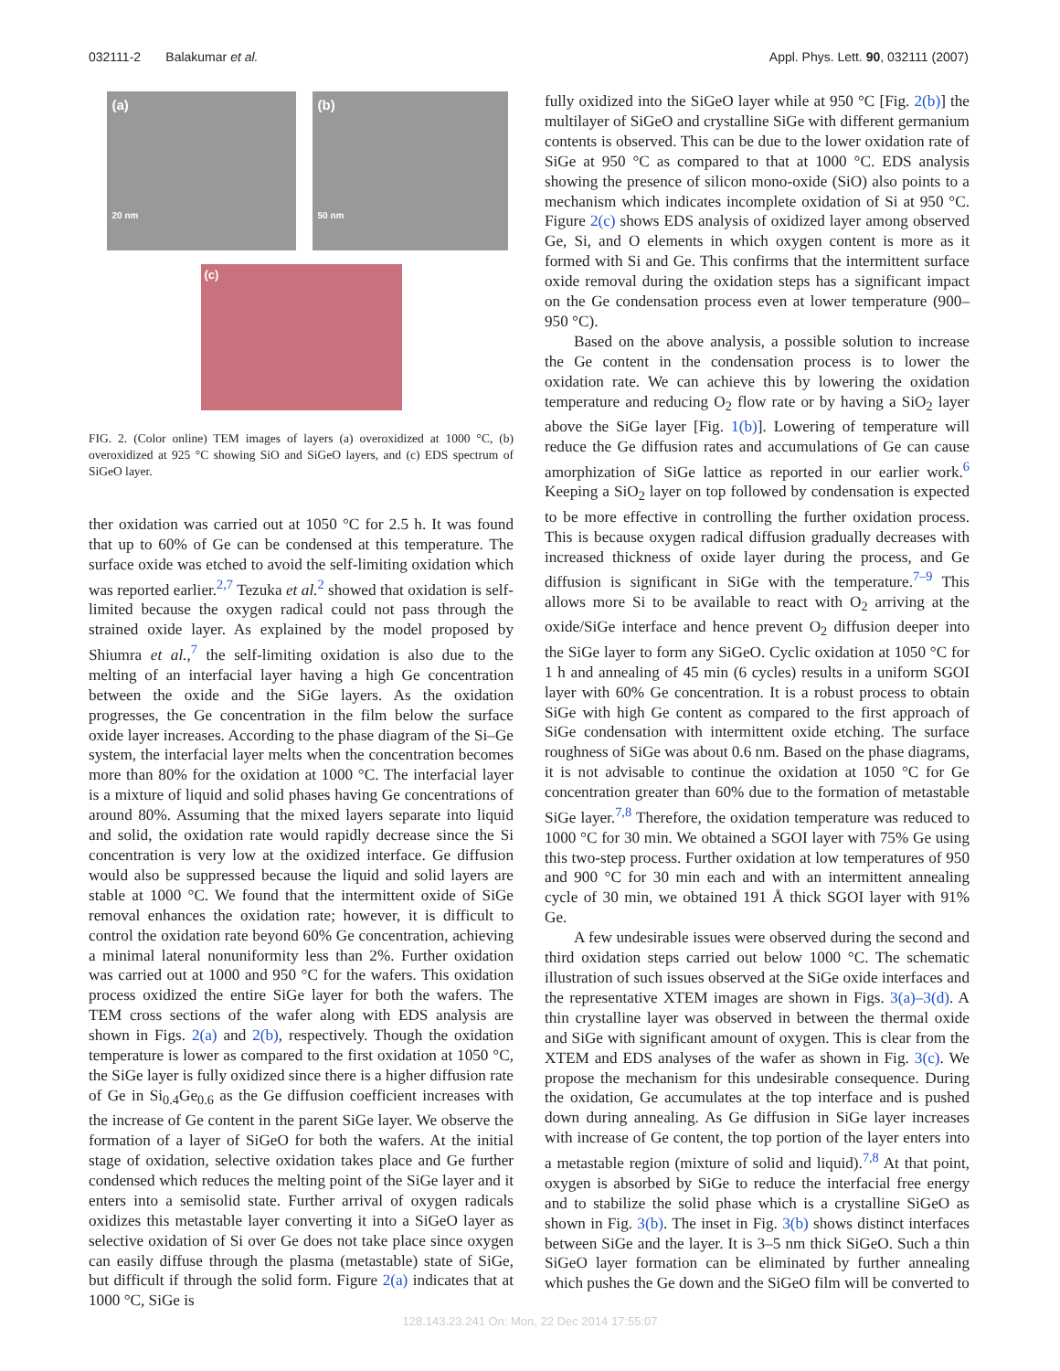032111-2 Balakumar et al. Appl. Phys. Lett. 90, 032111 (2007)
(a)
20 nm
(b)
50 nm
(c)
FIG. 2. (Color online) TEM images of layers (a) overoxidized at 1000 °C, (b) overoxidized at 925 °C showing SiO and SiGeO layers, and (c) EDS spectrum of SiGeO layer.
ther oxidation was carried out at 1050 °C for 2.5 h. It was found that up to 60% of Ge can be condensed at this temperature. The surface oxide was etched to avoid the self-limiting oxidation which was reported earlier.<sup>2,7</sup> Tezuka et al.<sup>2</sup> showed that oxidation is self-limited because the oxygen radical could not pass through the strained oxide layer. As explained by the model proposed by Shiumra et al.,<sup>7</sup> the self-limiting oxidation is also due to the melting of an interfacial layer having a high Ge concentration between the oxide and the SiGe layers. As the oxidation progresses, the Ge concentration in the film below the surface oxide layer increases. According to the phase diagram of the Si–Ge system, the interfacial layer melts when the concentration becomes more than 80% for the oxidation at 1000 °C. The interfacial layer is a mixture of liquid and solid phases having Ge concentrations of around 80%. Assuming that the mixed layers separate into liquid and solid, the oxidation rate would rapidly decrease since the Si concentration is very low at the oxidized interface. Ge diffusion would also be suppressed because the liquid and solid layers are stable at 1000 °C. We found that the intermittent oxide of SiGe removal enhances the oxidation rate; however, it is difficult to control the oxidation rate beyond 60% Ge concentration, achieving a minimal lateral nonuniformity less than 2%. Further oxidation was carried out at 1000 and 950 °C for the wafers. This oxidation process oxidized the entire SiGe layer for both the wafers. The TEM cross sections of the wafer along with EDS analysis are shown in Figs. 2(a) and 2(b), respectively. Though the oxidation temperature is lower as compared to the first oxidation at 1050 °C, the SiGe layer is fully oxidized since there is a higher diffusion rate of Ge in Si<sub>0.4</sub>Ge<sub>0.6</sub> as the Ge diffusion coefficient increases with the increase of Ge content in the parent SiGe layer. We observe the formation of a layer of SiGeO for both the wafers. At the initial stage of oxidation, selective oxidation takes place and Ge further condensed which reduces the melting point of the SiGe layer and it enters into a semisolid state. Further arrival of oxygen radicals oxidizes this metastable layer converting it into a SiGeO layer as selective oxidation of Si over Ge does not take place since oxygen can easily diffuse through the plasma (metastable) state of SiGe, but difficult if through the solid form. Figure 2(a) indicates that at 1000 °C, SiGe is
fully oxidized into the SiGeO layer while at 950 °C [Fig. 2(b)] the multilayer of SiGeO and crystalline SiGe with different germanium contents is observed. This can be due to the lower oxidation rate of SiGe at 950 °C as compared to that at 1000 °C. EDS analysis showing the presence of silicon mono-oxide (SiO) also points to a mechanism which indicates incomplete oxidation of Si at 950 °C. Figure 2(c) shows EDS analysis of oxidized layer among observed Ge, Si, and O elements in which oxygen content is more as it formed with Si and Ge. This confirms that the intermittent surface oxide removal during the oxidation steps has a significant impact on the Ge condensation process even at lower temperature (900–950 °C).
Based on the above analysis, a possible solution to increase the Ge content in the condensation process is to lower the oxidation rate. We can achieve this by lowering the oxidation temperature and reducing O<sub>2</sub> flow rate or by having a SiO<sub>2</sub> layer above the SiGe layer [Fig. 1(b)]. Lowering of temperature will reduce the Ge diffusion rates and accumulations of Ge can cause amorphization of SiGe lattice as reported in our earlier work.<sup>6</sup> Keeping a SiO<sub>2</sub> layer on top followed by condensation is expected to be more effective in controlling the further oxidation process. This is because oxygen radical diffusion gradually decreases with increased thickness of oxide layer during the process, and Ge diffusion is significant in SiGe with the temperature.<sup>7–9</sup> This allows more Si to be available to react with O<sub>2</sub> arriving at the oxide/SiGe interface and hence prevent O<sub>2</sub> diffusion deeper into the SiGe layer to form any SiGeO. Cyclic oxidation at 1050 °C for 1 h and annealing of 45 min (6 cycles) results in a uniform SGOI layer with 60% Ge concentration. It is a robust process to obtain SiGe with high Ge content as compared to the first approach of SiGe condensation with intermittent oxide etching. The surface roughness of SiGe was about 0.6 nm. Based on the phase diagrams, it is not advisable to continue the oxidation at 1050 °C for Ge concentration greater than 60% due to the formation of metastable SiGe layer.<sup>7,8</sup> Therefore, the oxidation temperature was reduced to 1000 °C for 30 min. We obtained a SGOI layer with 75% Ge using this two-step process. Further oxidation at low temperatures of 950 and 900 °C for 30 min each and with an intermittent annealing cycle of 30 min, we obtained 191 Å thick SGOI layer with 91% Ge.
A few undesirable issues were observed during the second and third oxidation steps carried out below 1000 °C. The schematic illustration of such issues observed at the SiGe oxide interfaces and the representative XTEM images are shown in Figs. 3(a)–3(d). A thin crystalline layer was observed in between the thermal oxide and SiGe with significant amount of oxygen. This is clear from the XTEM and EDS analyses of the wafer as shown in Fig. 3(c). We propose the mechanism for this undesirable consequence. During the oxidation, Ge accumulates at the top interface and is pushed down during annealing. As Ge diffusion in SiGe layer increases with increase of Ge content, the top portion of the layer enters into a metastable region (mixture of solid and liquid).<sup>7,8</sup> At that point, oxygen is absorbed by SiGe to reduce the interfacial free energy and to stabilize the solid phase which is a crystalline SiGeO as shown in Fig. 3(b). The inset in Fig. 3(b) shows distinct interfaces between SiGe and the layer. It is 3–5 nm thick SiGeO. Such a thin SiGeO layer formation can be eliminated by further annealing which pushes the Ge down and the SiGeO film will be converted to
128.143.23.241 On: Mon, 22 Dec 2014 17:55:07